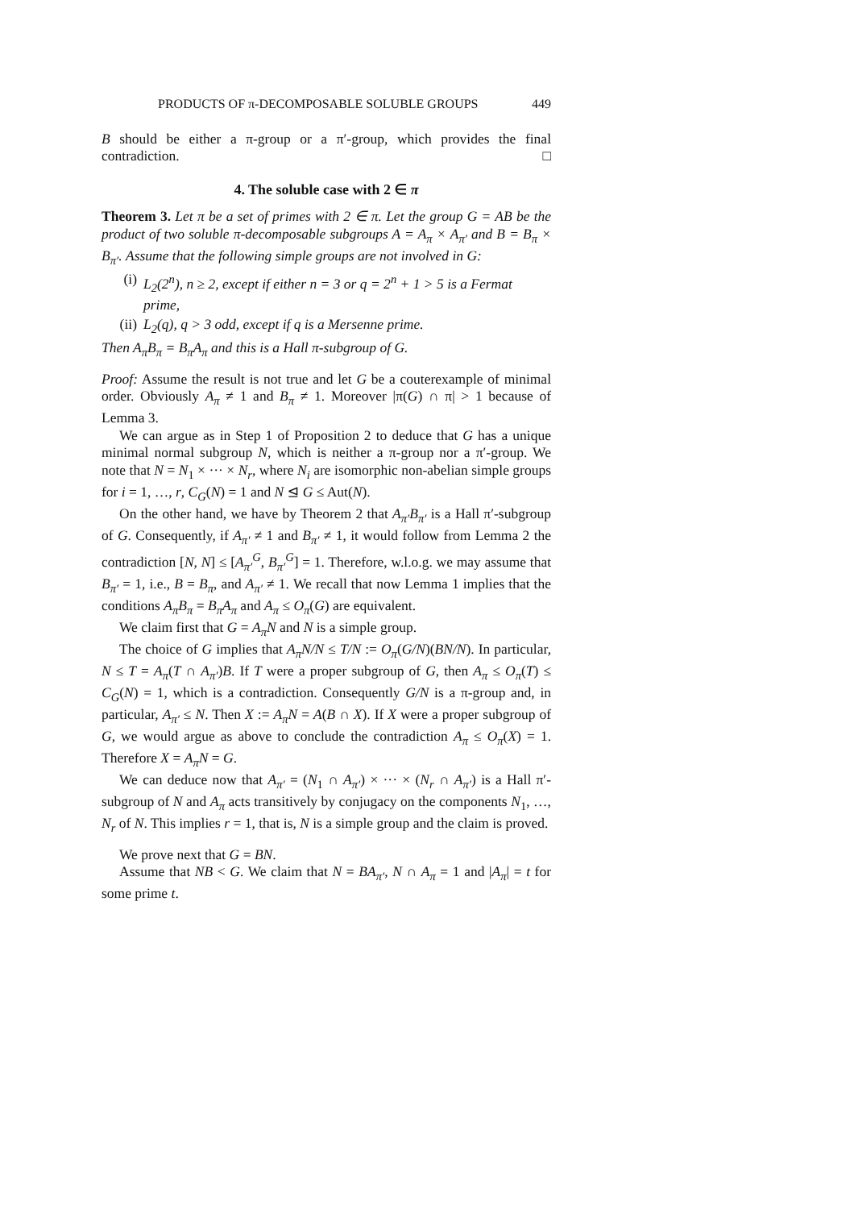PRODUCTS OF π-DECOMPOSABLE SOLUBLE GROUPS 449
B should be either a π-group or a π′-group, which provides the final contradiction. □
4. The soluble case with 2 ∈ π
Theorem 3. Let π be a set of primes with 2 ∈ π. Let the group G = AB be the product of two soluble π-decomposable subgroups A = A<sub>π</sub> × A<sub>π′</sub> and B = B<sub>π</sub> × B<sub>π′</sub>. Assume that the following simple groups are not involved in G:
(i) L<sub>2</sub>(2<sup>n</sup>), n ≥ 2, except if either n = 3 or q = 2<sup>n</sup> + 1 > 5 is a Fermat prime,
(ii) L<sub>2</sub>(q), q > 3 odd, except if q is a Mersenne prime.
Then A<sub>π</sub>B<sub>π</sub> = B<sub>π</sub>A<sub>π</sub> and this is a Hall π-subgroup of G.
Proof: Assume the result is not true and let G be a couterexample of minimal order. Obviously A<sub>π</sub> ≠ 1 and B<sub>π</sub> ≠ 1. Moreover |π(G) ∩ π| > 1 because of Lemma 3.
We can argue as in Step 1 of Proposition 2 to deduce that G has a unique minimal normal subgroup N, which is neither a π-group nor a π′-group. We note that N = N<sub>1</sub> × ··· × N<sub>r</sub>, where N<sub>i</sub> are isomorphic non-abelian simple groups for i = 1, …, r, C<sub>G</sub>(N) = 1 and N ⊴ G ≤ Aut(N).
On the other hand, we have by Theorem 2 that A<sub>π′</sub>B<sub>π′</sub> is a Hall π′-subgroup of G. Consequently, if A<sub>π′</sub> ≠ 1 and B<sub>π′</sub> ≠ 1, it would follow from Lemma 2 the contradiction [N, N] ≤ [A<sub>π′</sub><sup>G</sup>, B<sub>π′</sub><sup>G</sup>] = 1. Therefore, w.l.o.g. we may assume that B<sub>π′</sub> = 1, i.e., B = B<sub>π</sub>, and A<sub>π′</sub> ≠ 1. We recall that now Lemma 1 implies that the conditions A<sub>π</sub>B<sub>π</sub> = B<sub>π</sub>A<sub>π</sub> and A<sub>π</sub> ≤ O<sub>π</sub>(G) are equivalent.
We claim first that G = A<sub>π</sub>N and N is a simple group.
The choice of G implies that A<sub>π</sub>N/N ≤ T/N := O<sub>π</sub>(G/N)(BN/N). In particular, N ≤ T = A<sub>π</sub>(T ∩ A<sub>π′</sub>)B. If T were a proper subgroup of G, then A<sub>π</sub> ≤ O<sub>π</sub>(T) ≤ C<sub>G</sub>(N) = 1, which is a contradiction. Consequently G/N is a π-group and, in particular, A<sub>π′</sub> ≤ N. Then X := A<sub>π</sub>N = A(B ∩ X). If X were a proper subgroup of G, we would argue as above to conclude the contradiction A<sub>π</sub> ≤ O<sub>π</sub>(X) = 1. Therefore X = A<sub>π</sub>N = G.
We can deduce now that A<sub>π′</sub> = (N<sub>1</sub> ∩ A<sub>π′</sub>) × ··· × (N<sub>r</sub> ∩ A<sub>π′</sub>) is a Hall π′-subgroup of N and A<sub>π</sub> acts transitively by conjugacy on the components N<sub>1</sub>, …, N<sub>r</sub> of N. This implies r = 1, that is, N is a simple group and the claim is proved.
We prove next that G = BN.
Assume that NB < G. We claim that N = BA<sub>π′</sub>, N ∩ A<sub>π</sub> = 1 and |A<sub>π</sub>| = t for some prime t.